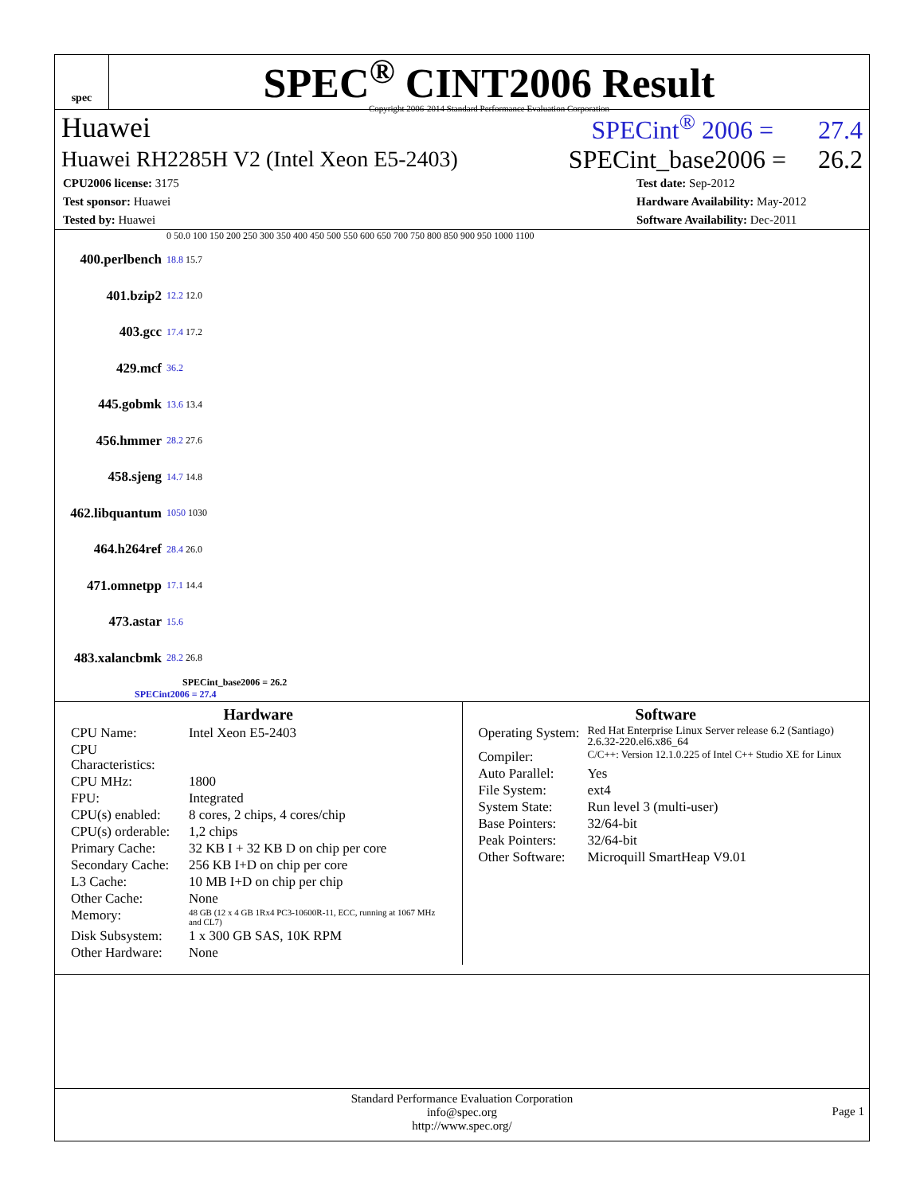spec
SPEC<sup>®</sup> CINT2006 Result
Copyright 2006-2014 Standard Performance Evaluation Corporation
Huawei SPECint<sup>®</sup> 2006 = 27.4
Huawei RH2285H V2 (Intel Xeon E5-2403) SPECint_base2006 = 26.2
CPU2006 license: 3175
Test sponsor: Huawei
Tested by: Huawei
Test date: Sep-2012
Hardware Availability: May-2012
Software Availability: Dec-2011
0 50.0 100 150 200 250 300 350 400 450 500 550 600 650 700 750 800 850 900 950 1000 1100
400.perlbench 18.8 15.7
401.bzip2 12.2 12.0
403.gcc 17.4 17.2
429.mcf 36.2
445.gobmk 13.6 13.4
456.hmmer 28.2 27.6
458.sjeng 14.7 14.8
462.libquantum 1050 1030
464.h264ref 28.4 26.0
471.omnetpp 17.1 14.4
473.astar 15.6
483.xalancbmk 28.2 26.8
SPECint_base2006 = 26.2
SPECint2006 = 27.4
Hardware
| CPU Name: | Intel Xeon E5-2403 |
| CPU Characteristics: | |
| CPU MHz: | 1800 |
| FPU: | Integrated |
| CPU(s) enabled: | 8 cores, 2 chips, 4 cores/chip |
| CPU(s) orderable: | 1,2 chips |
| Primary Cache: | 32 KB I + 32 KB D on chip per core |
| Secondary Cache: | 256 KB I+D on chip per core |
| L3 Cache: | 10 MB I+D on chip per chip |
| Other Cache: | None |
| Memory: | 48 GB (12 x 4 GB 1Rx4 PC3-10600R-11, ECC, running at 1067 MHz and CL7) |
| Disk Subsystem: | 1 x 300 GB SAS, 10K RPM |
| Other Hardware: | None |
Software
| Operating System: | Red Hat Enterprise Linux Server release 6.2 (Santiago) 2.6.32-220.el6.x86_64 |
| Compiler: | C/C++: Version 12.1.0.225 of Intel C++ Studio XE for Linux |
| Auto Parallel: | Yes |
| File System: | ext4 |
| System State: | Run level 3 (multi-user) |
| Base Pointers: | 32/64-bit |
| Peak Pointers: | 32/64-bit |
| Other Software: | Microquill SmartHeap V9.01 |
Standard Performance Evaluation Corporation
info@spec.org
http://www.spec.org/
Page 1